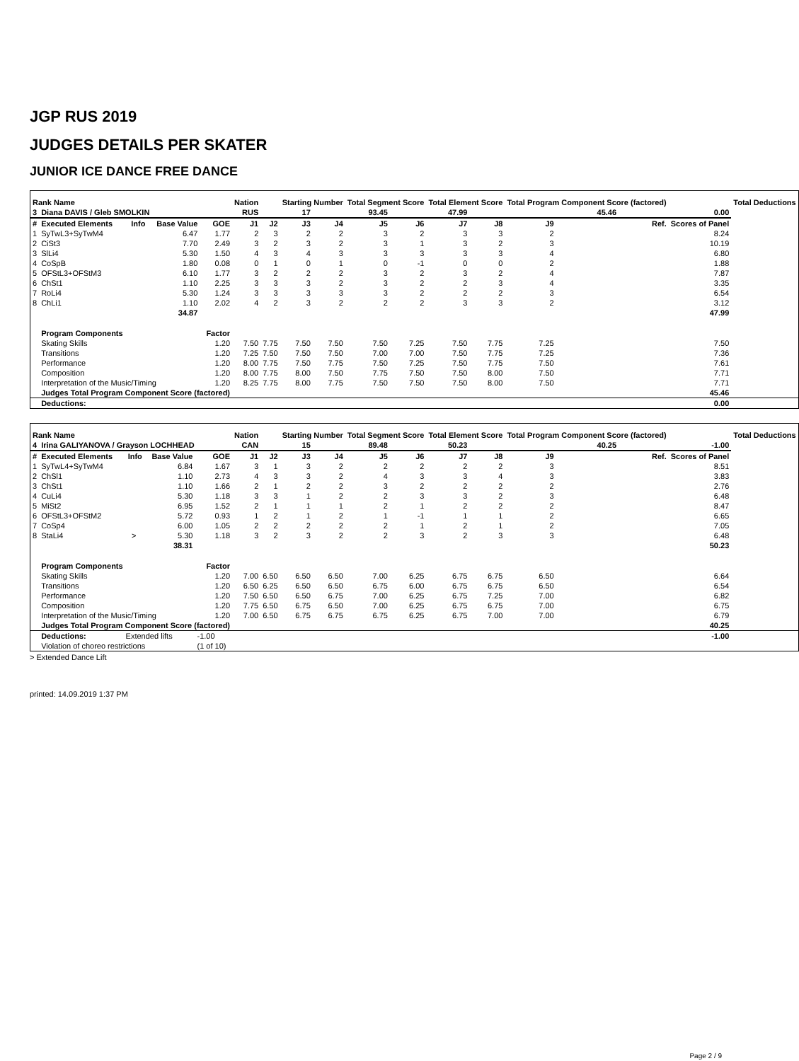JGP RUS 2019
JUDGES DETAILS PER SKATER
JUNIOR ICE DANCE FREE DANCE
| Rank Name | | | | | Nation | | Starting Number | | Total Segment Score | | Total Element Score | | Total Program Component Score (factored) | | | | Total Deductions |
| --- | --- | --- | --- | --- | --- | --- | --- | --- | --- | --- | --- | --- | --- | --- | --- | --- | --- |
| 3 | Diana DAVIS / Gleb SMOLKIN | | | | RUS | | 17 | | 93.45 | | 47.99 | | | 45.46 | | 0.00 | |
| # | Executed Elements | Info | Base Value | GOE | J1 | J2 | J3 | J4 | J5 | J6 | J7 | J8 | J9 | | Ref. | Scores of Panel | |
| 1 | SyTwL3+SyTwM4 | | 6.47 | 1.77 | 2 | 3 | 2 | 2 | 3 | 2 | 3 | 3 | 2 | | | 8.24 | |
| 2 | CiSt3 | | 7.70 | 2.49 | 3 | 2 | 3 | 2 | 3 | 1 | 3 | 2 | 3 | | | 10.19 | |
| 3 | SlLi4 | | 5.30 | 1.50 | 4 | 3 | 4 | 3 | 3 | 3 | 3 | 3 | 4 | | | 6.80 | |
| 4 | CoSpB | | 1.80 | 0.08 | 0 | 1 | 0 | 1 | 0 | -1 | 0 | 0 | 2 | | | 1.88 | |
| 5 | OFStL3+OFStM3 | | 6.10 | 1.77 | 3 | 2 | 2 | 2 | 3 | 2 | 3 | 2 | 4 | | | 7.87 | |
| 6 | ChSt1 | | 1.10 | 2.25 | 3 | 3 | 3 | 2 | 3 | 2 | 2 | 3 | 4 | | | 3.35 | |
| 7 | RoLi4 | | 5.30 | 1.24 | 3 | 3 | 3 | 3 | 3 | 2 | 2 | 2 | 3 | | | 6.54 | |
| 8 | ChLi1 | | 1.10 | 2.02 | 4 | 2 | 3 | 2 | 2 | 2 | 3 | 3 | 2 | | | 3.12 | |
| | | | 34.87 | | | | | | | | | | | | | 47.99 | |
| | Program Components | | | Factor | | | | | | | | | | | | | |
| | Skating Skills | | | 1.20 | 7.50 | 7.75 | 7.50 | 7.50 | 7.50 | 7.25 | 7.50 | 7.75 | 7.25 | | | 7.50 | |
| | Transitions | | | 1.20 | 7.25 | 7.50 | 7.50 | 7.50 | 7.00 | 7.00 | 7.50 | 7.75 | 7.25 | | | 7.36 | |
| | Performance | | | 1.20 | 8.00 | 7.75 | 7.50 | 7.75 | 7.50 | 7.25 | 7.50 | 7.75 | 7.50 | | | 7.61 | |
| | Composition | | | 1.20 | 8.00 | 7.75 | 8.00 | 7.50 | 7.75 | 7.50 | 7.50 | 8.00 | 7.50 | | | 7.71 | |
| | Interpretation of the Music/Timing | | | 1.20 | 8.25 | 7.75 | 8.00 | 7.75 | 7.50 | 7.50 | 7.50 | 8.00 | 7.50 | | | 7.71 | |
| | Judges Total Program Component Score (factored) | | | | | | | | | | | | | | | 45.46 | |
| | Deductions: | | | | | | | | | | | | | | | 0.00 | |
| Rank Name | | | | | Nation | | Starting Number | | Total Segment Score | | Total Element Score | | Total Program Component Score (factored) | | | | Total Deductions |
| --- | --- | --- | --- | --- | --- | --- | --- | --- | --- | --- | --- | --- | --- | --- | --- | --- | --- |
| 4 | Irina GALIYANOVA / Grayson LOCHHEAD | | | | CAN | | 15 | | 89.48 | | 50.23 | | | 40.25 | | -1.00 | |
| # | Executed Elements | Info | Base Value | GOE | J1 | J2 | J3 | J4 | J5 | J6 | J7 | J8 | J9 | | Ref. | Scores of Panel | |
| 1 | SyTwL4+SyTwM4 | | 6.84 | 1.67 | 3 | 1 | 3 | 2 | 2 | 2 | 2 | 2 | 3 | | | 8.51 | |
| 2 | ChSl1 | | 1.10 | 2.73 | 4 | 3 | 3 | 2 | 4 | 3 | 3 | 4 | 3 | | | 3.83 | |
| 3 | ChSt1 | | 1.10 | 1.66 | 2 | 1 | 2 | 2 | 3 | 2 | 2 | 2 | 2 | | | 2.76 | |
| 4 | CuLi4 | | 5.30 | 1.18 | 3 | 3 | 1 | 2 | 2 | 3 | 3 | 2 | 3 | | | 6.48 | |
| 5 | MiSt2 | | 6.95 | 1.52 | 2 | 1 | 1 | 1 | 2 | 1 | 2 | 2 | 2 | | | 8.47 | |
| 6 | OFStL3+OFStM2 | | 5.72 | 0.93 | 1 | 2 | 1 | 2 | 1 | -1 | 1 | 1 | 2 | | | 6.65 | |
| 7 | CoSp4 | | 6.00 | 1.05 | 2 | 2 | 2 | 2 | 2 | 1 | 2 | 1 | 2 | | | 7.05 | |
| 8 | StaLi4 | > | 5.30 | 1.18 | 3 | 2 | 3 | 2 | 2 | 3 | 2 | 3 | 3 | | | 6.48 | |
| | | | 38.31 | | | | | | | | | | | | | 50.23 | |
| | Program Components | | | Factor | | | | | | | | | | | | | |
| | Skating Skills | | | 1.20 | 7.00 | 6.50 | 6.50 | 6.50 | 7.00 | 6.25 | 6.75 | 6.75 | 6.50 | | | 6.64 | |
| | Transitions | | | 1.20 | 6.50 | 6.25 | 6.50 | 6.50 | 6.75 | 6.00 | 6.75 | 6.75 | 6.50 | | | 6.54 | |
| | Performance | | | 1.20 | 7.50 | 6.50 | 6.50 | 6.75 | 7.00 | 6.25 | 6.75 | 7.25 | 7.00 | | | 6.82 | |
| | Composition | | | 1.20 | 7.75 | 6.50 | 6.75 | 6.50 | 7.00 | 6.25 | 6.75 | 6.75 | 7.00 | | | 6.75 | |
| | Interpretation of the Music/Timing | | | 1.20 | 7.00 | 6.50 | 6.75 | 6.75 | 6.75 | 6.25 | 6.75 | 7.00 | 7.00 | | | 6.79 | |
| | Judges Total Program Component Score (factored) | | | | | | | | | | | | | | | 40.25 | |
| | Deductions: | Extended lifts | | -1.00 | | | | | | | | | | | | -1.00 | |
| | Violation of choreo restrictions | | | (1 of 10) | | | | | | | | | | | | | |
> Extended Dance Lift
printed: 14.09.2019 1:37 PM
Page 2 / 9